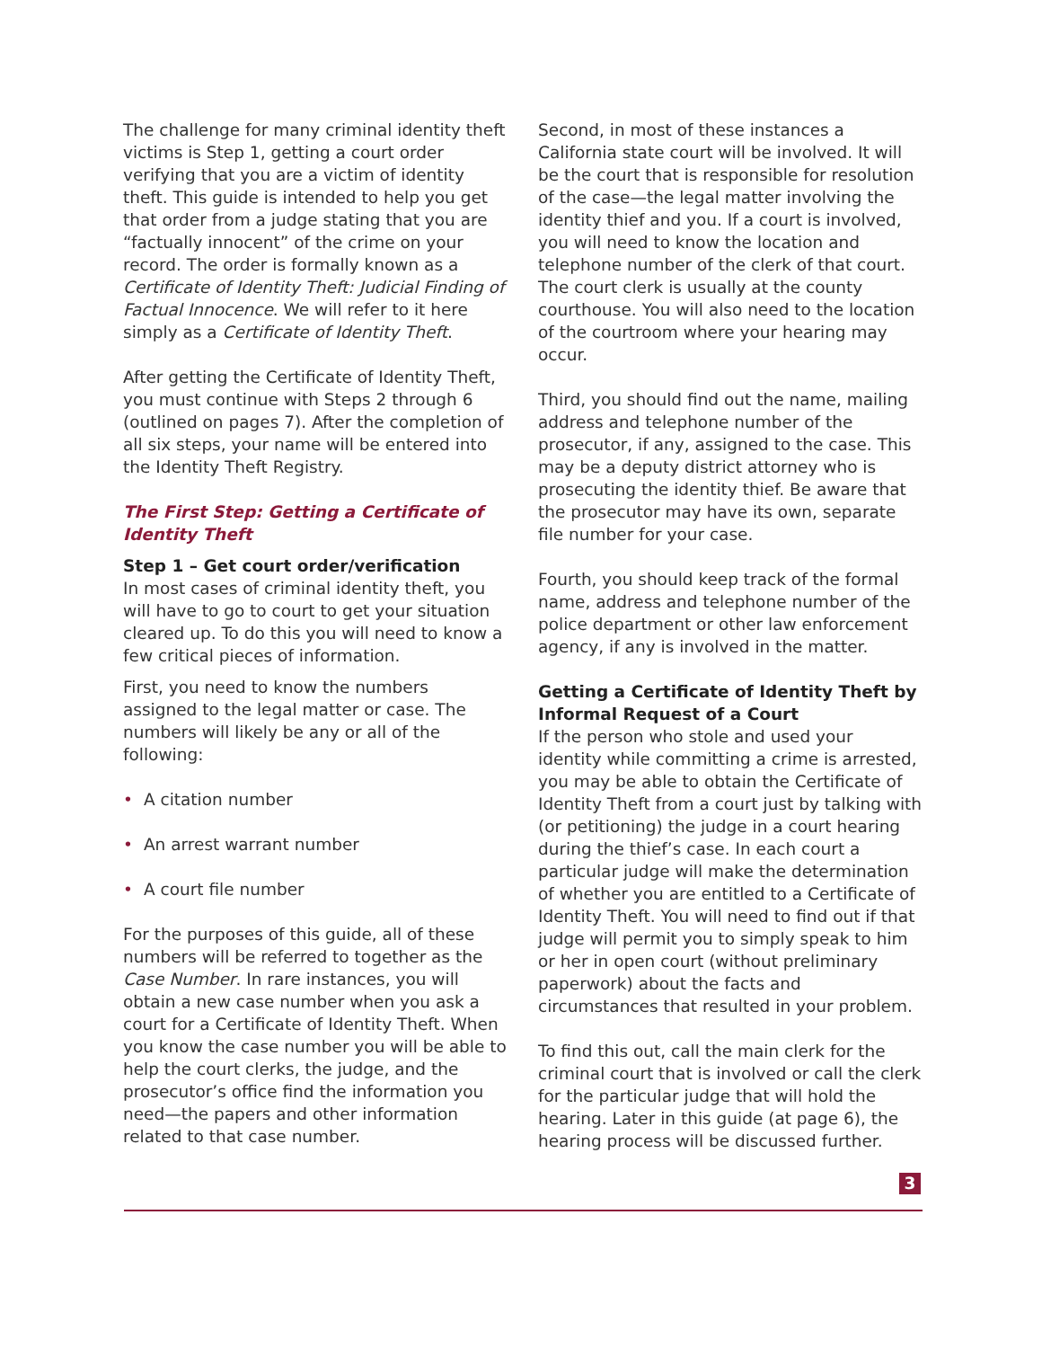The challenge for many criminal identity theft victims is Step 1, getting a court order verifying that you are a victim of identity theft. This guide is intended to help you get that order from a judge stating that you are “factually innocent” of the crime on your record. The order is formally known as a Certificate of Identity Theft: Judicial Finding of Factual Innocence. We will refer to it here simply as a Certificate of Identity Theft.
After getting the Certificate of Identity Theft, you must continue with Steps 2 through 6 (outlined on pages 7). After the completion of all six steps, your name will be entered into the Identity Theft Registry.
The First Step: Getting a Certificate of Identity Theft
Step 1 – Get court order/verification
In most cases of criminal identity theft, you will have to go to court to get your situation cleared up. To do this you will need to know a few critical pieces of information.
First, you need to know the numbers assigned to the legal matter or case. The numbers will likely be any or all of the following:
• A citation number
• An arrest warrant number
• A court file number
For the purposes of this guide, all of these numbers will be referred to together as the Case Number. In rare instances, you will obtain a new case number when you ask a court for a Certificate of Identity Theft. When you know the case number you will be able to help the court clerks, the judge, and the prosecutor’s office find the information you need—the papers and other information related to that case number.
Second, in most of these instances a California state court will be involved. It will be the court that is responsible for resolution of the case—the legal matter involving the identity thief and you. If a court is involved, you will need to know the location and telephone number of the clerk of that court. The court clerk is usually at the county courthouse. You will also need to the location of the courtroom where your hearing may occur.
Third, you should find out the name, mailing address and telephone number of the prosecutor, if any, assigned to the case. This may be a deputy district attorney who is prosecuting the identity thief. Be aware that the prosecutor may have its own, separate file number for your case.
Fourth, you should keep track of the formal name, address and telephone number of the police department or other law enforcement agency, if any is involved in the matter.
Getting a Certificate of Identity Theft by Informal Request of a Court
If the person who stole and used your identity while committing a crime is arrested, you may be able to obtain the Certificate of Identity Theft from a court just by talking with (or petitioning) the judge in a court hearing during the thief’s case. In each court a particular judge will make the determination of whether you are entitled to a Certificate of Identity Theft. You will need to find out if that judge will permit you to simply speak to him or her in open court (without preliminary paperwork) about the facts and circumstances that resulted in your problem.
To find this out, call the main clerk for the criminal court that is involved or call the clerk for the particular judge that will hold the hearing. Later in this guide (at page 6), the hearing process will be discussed further.
3